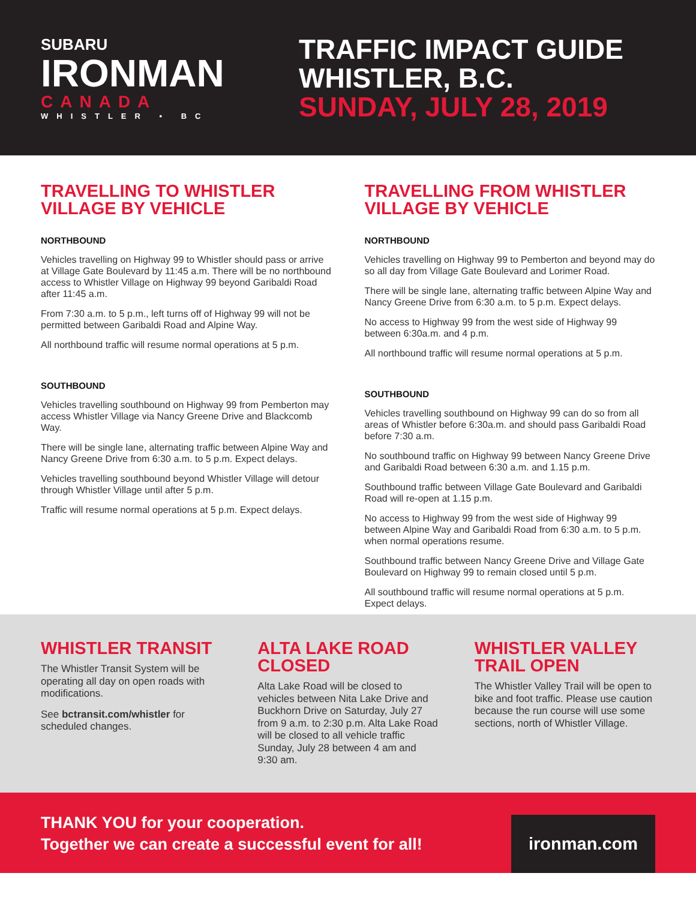SUBARU
IRONMAN
CANADA
WHISTLER • BC
TRAFFIC IMPACT GUIDE
WHISTLER, B.C.
SUNDAY, JULY 28, 2019
TRAVELLING TO WHISTLER VILLAGE BY VEHICLE
NORTHBOUND
Vehicles travelling on Highway 99 to Whistler should pass or arrive at Village Gate Boulevard by 11:45 a.m. There will be no northbound access to Whistler Village on Highway 99 beyond Garibaldi Road after 11:45 a.m.
From 7:30 a.m. to 5 p.m., left turns off of Highway 99 will not be permitted between Garibaldi Road and Alpine Way.
All northbound traffic will resume normal operations at 5 p.m.
SOUTHBOUND
Vehicles travelling southbound on Highway 99 from Pemberton may access Whistler Village via Nancy Greene Drive and Blackcomb Way.
There will be single lane, alternating traffic between Alpine Way and Nancy Greene Drive from 6:30 a.m. to 5 p.m. Expect delays.
Vehicles travelling southbound beyond Whistler Village will detour through Whistler Village until after 5 p.m.
Traffic will resume normal operations at 5 p.m. Expect delays.
TRAVELLING FROM WHISTLER VILLAGE BY VEHICLE
NORTHBOUND
Vehicles travelling on Highway 99 to Pemberton and beyond may do so all day from Village Gate Boulevard and Lorimer Road.
There will be single lane, alternating traffic between Alpine Way and Nancy Greene Drive from 6:30 a.m. to 5 p.m. Expect delays.
No access to Highway 99 from the west side of Highway 99 between 6:30a.m. and 4 p.m.
All northbound traffic will resume normal operations at 5 p.m.
SOUTHBOUND
Vehicles travelling southbound on Highway 99 can do so from all areas of Whistler before 6:30a.m. and should pass Garibaldi Road before 7:30 a.m.
No southbound traffic on Highway 99 between Nancy Greene Drive and Garibaldi Road between 6:30 a.m. and 1.15 p.m.
Southbound traffic between Village Gate Boulevard and Garibaldi Road will re-open at 1.15 p.m.
No access to Highway 99 from the west side of Highway 99 between Alpine Way and Garibaldi Road from 6:30 a.m. to 5 p.m. when normal operations resume.
Southbound traffic between Nancy Greene Drive and Village Gate Boulevard on Highway 99 to remain closed until 5 p.m.
All southbound traffic will resume normal operations at 5 p.m. Expect delays.
WHISTLER TRANSIT
The Whistler Transit System will be operating all day on open roads with modifications.
See bctransit.com/whistler for scheduled changes.
ALTA LAKE ROAD CLOSED
Alta Lake Road will be closed to vehicles between Nita Lake Drive and Buckhorn Drive on Saturday, July 27 from 9 a.m. to 2:30 p.m. Alta Lake Road will be closed to all vehicle traffic Sunday, July 28 between 4 am and 9:30 am.
WHISTLER VALLEY TRAIL OPEN
The Whistler Valley Trail will be open to bike and foot traffic. Please use caution because the run course will use some sections, north of Whistler Village.
THANK YOU for your cooperation.
Together we can create a successful event for all!
ironman.com